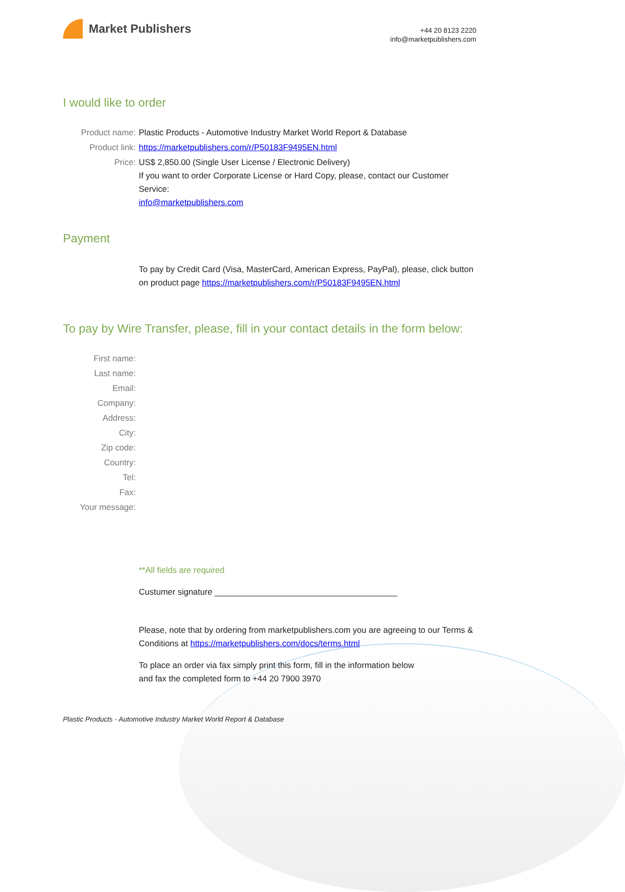Market Publishers
+44 20 8123 2220
info@marketpublishers.com
I would like to order
Product name: Plastic Products - Automotive Industry Market World Report & Database
Product link: https://marketpublishers.com/r/P50183F9495EN.html
Price: US$ 2,850.00 (Single User License / Electronic Delivery)
If you want to order Corporate License or Hard Copy, please, contact our Customer Service:
info@marketpublishers.com
Payment
To pay by Credit Card (Visa, MasterCard, American Express, PayPal), please, click button on product page https://marketpublishers.com/r/P50183F9495EN.html
To pay by Wire Transfer, please, fill in your contact details in the form below:
First name:
Last name:
Email:
Company:
Address:
City:
Zip code:
Country:
Tel:
Fax:
Your message:
**All fields are required
Custumer signature _______________________________________
Please, note that by ordering from marketpublishers.com you are agreeing to our Terms & Conditions at https://marketpublishers.com/docs/terms.html
To place an order via fax simply print this form, fill in the information below
and fax the completed form to +44 20 7900 3970
Plastic Products - Automotive Industry Market World Report & Database